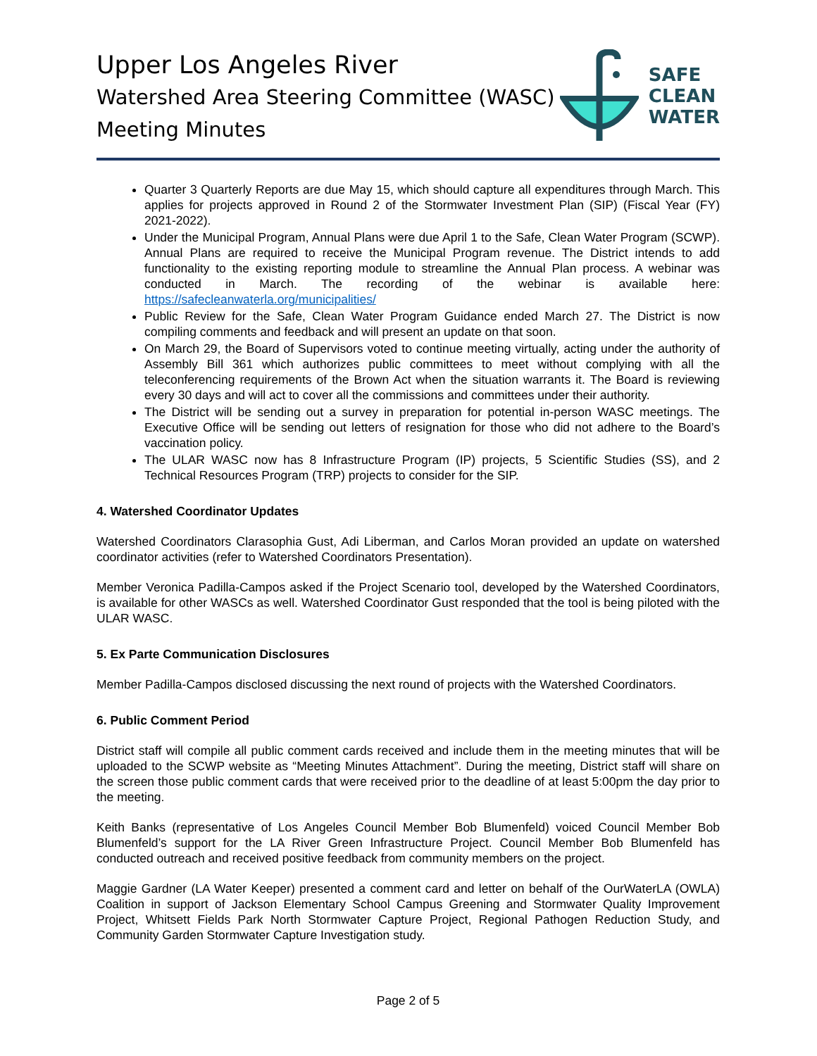Upper Los Angeles River
Watershed Area Steering Committee (WASC)
Meeting Minutes
SAFE
CLEAN
WATER
Quarter 3 Quarterly Reports are due May 15, which should capture all expenditures through March. This applies for projects approved in Round 2 of the Stormwater Investment Plan (SIP) (Fiscal Year (FY) 2021-2022).
Under the Municipal Program, Annual Plans were due April 1 to the Safe, Clean Water Program (SCWP). Annual Plans are required to receive the Municipal Program revenue. The District intends to add functionality to the existing reporting module to streamline the Annual Plan process. A webinar was conducted in March. The recording of the webinar is available here: https://safecleanwaterla.org/municipalities/
Public Review for the Safe, Clean Water Program Guidance ended March 27. The District is now compiling comments and feedback and will present an update on that soon.
On March 29, the Board of Supervisors voted to continue meeting virtually, acting under the authority of Assembly Bill 361 which authorizes public committees to meet without complying with all the teleconferencing requirements of the Brown Act when the situation warrants it. The Board is reviewing every 30 days and will act to cover all the commissions and committees under their authority.
The District will be sending out a survey in preparation for potential in-person WASC meetings. The Executive Office will be sending out letters of resignation for those who did not adhere to the Board’s vaccination policy.
The ULAR WASC now has 8 Infrastructure Program (IP) projects, 5 Scientific Studies (SS), and 2 Technical Resources Program (TRP) projects to consider for the SIP.
4. Watershed Coordinator Updates
Watershed Coordinators Clarasophia Gust, Adi Liberman, and Carlos Moran provided an update on watershed coordinator activities (refer to Watershed Coordinators Presentation).
Member Veronica Padilla-Campos asked if the Project Scenario tool, developed by the Watershed Coordinators, is available for other WASCs as well. Watershed Coordinator Gust responded that the tool is being piloted with the ULAR WASC.
5. Ex Parte Communication Disclosures
Member Padilla-Campos disclosed discussing the next round of projects with the Watershed Coordinators.
6. Public Comment Period
District staff will compile all public comment cards received and include them in the meeting minutes that will be uploaded to the SCWP website as “Meeting Minutes Attachment”. During the meeting, District staff will share on the screen those public comment cards that were received prior to the deadline of at least 5:00pm the day prior to the meeting.
Keith Banks (representative of Los Angeles Council Member Bob Blumenfeld) voiced Council Member Bob Blumenfeld’s support for the LA River Green Infrastructure Project. Council Member Bob Blumenfeld has conducted outreach and received positive feedback from community members on the project.
Maggie Gardner (LA Water Keeper) presented a comment card and letter on behalf of the OurWaterLA (OWLA) Coalition in support of Jackson Elementary School Campus Greening and Stormwater Quality Improvement Project, Whitsett Fields Park North Stormwater Capture Project, Regional Pathogen Reduction Study, and Community Garden Stormwater Capture Investigation study.
Page 2 of 5